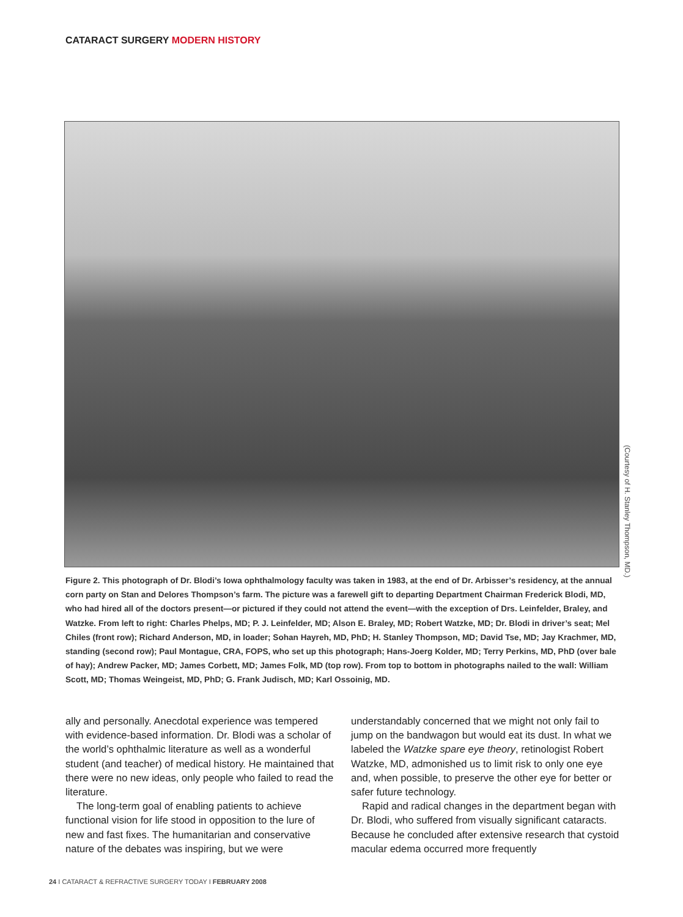CATARACT SURGERY MODERN HISTORY
(Courtesy of H. Stanley Thompson, MD.)
Figure 2. This photograph of Dr. Blodi’s Iowa ophthalmology faculty was taken in 1983, at the end of Dr. Arbisser’s residency, at the annual corn party on Stan and Delores Thompson’s farm. The picture was a farewell gift to departing Department Chairman Frederick Blodi, MD, who had hired all of the doctors present—or pictured if they could not attend the event—with the exception of Drs. Leinfelder, Braley, and Watzke. From left to right: Charles Phelps, MD; P. J. Leinfelder, MD; Alson E. Braley, MD; Robert Watzke, MD; Dr. Blodi in driver’s seat; Mel Chiles (front row); Richard Anderson, MD, in loader; Sohan Hayreh, MD, PhD; H. Stanley Thompson, MD; David Tse, MD; Jay Krachmer, MD, standing (second row); Paul Montague, CRA, FOPS, who set up this photograph; Hans-Joerg Kolder, MD; Terry Perkins, MD, PhD (over bale of hay); Andrew Packer, MD; James Corbett, MD; James Folk, MD (top row). From top to bottom in photographs nailed to the wall: William Scott, MD; Thomas Weingeist, MD, PhD; G. Frank Judisch, MD; Karl Ossoinig, MD.
ally and personally. Anecdotal experience was tempered with evidence-based information. Dr. Blodi was a scholar of the world’s ophthalmic literature as well as a wonderful student (and teacher) of medical history. He maintained that there were no new ideas, only people who failed to read the literature.
The long-term goal of enabling patients to achieve functional vision for life stood in opposition to the lure of new and fast fixes. The humanitarian and conservative nature of the debates was inspiring, but we were
understandably concerned that we might not only fail to jump on the bandwagon but would eat its dust. In what we labeled the Watzke spare eye theory, retinologist Robert Watzke, MD, admonished us to limit risk to only one eye and, when possible, to preserve the other eye for better or safer future technology.
Rapid and radical changes in the department began with Dr. Blodi, who suffered from visually significant cataracts. Because he concluded after extensive research that cystoid macular edema occurred more frequently
24 I CATARACT & REFRACTIVE SURGERY TODAY I FEBRUARY 2008